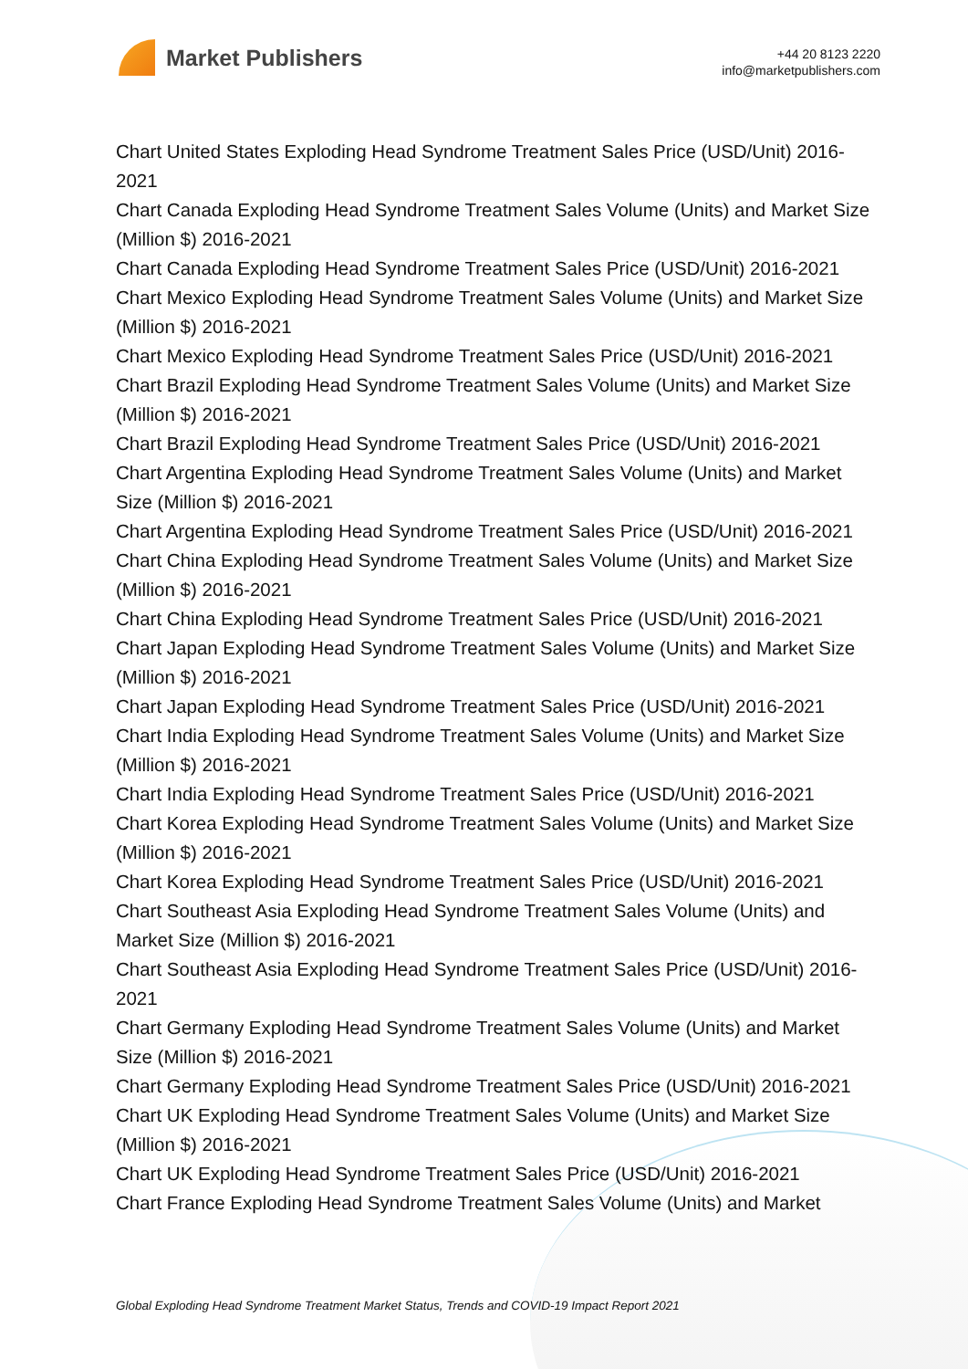Market Publishers
+44 20 8123 2220
info@marketpublishers.com
Chart United States Exploding Head Syndrome Treatment Sales Price (USD/Unit) 2016-2021
Chart Canada Exploding Head Syndrome Treatment Sales Volume (Units) and Market Size (Million $) 2016-2021
Chart Canada Exploding Head Syndrome Treatment Sales Price (USD/Unit) 2016-2021
Chart Mexico Exploding Head Syndrome Treatment Sales Volume (Units) and Market Size (Million $) 2016-2021
Chart Mexico Exploding Head Syndrome Treatment Sales Price (USD/Unit) 2016-2021
Chart Brazil Exploding Head Syndrome Treatment Sales Volume (Units) and Market Size (Million $) 2016-2021
Chart Brazil Exploding Head Syndrome Treatment Sales Price (USD/Unit) 2016-2021
Chart Argentina Exploding Head Syndrome Treatment Sales Volume (Units) and Market Size (Million $) 2016-2021
Chart Argentina Exploding Head Syndrome Treatment Sales Price (USD/Unit) 2016-2021
Chart China Exploding Head Syndrome Treatment Sales Volume (Units) and Market Size (Million $) 2016-2021
Chart China Exploding Head Syndrome Treatment Sales Price (USD/Unit) 2016-2021
Chart Japan Exploding Head Syndrome Treatment Sales Volume (Units) and Market Size (Million $) 2016-2021
Chart Japan Exploding Head Syndrome Treatment Sales Price (USD/Unit) 2016-2021
Chart India Exploding Head Syndrome Treatment Sales Volume (Units) and Market Size (Million $) 2016-2021
Chart India Exploding Head Syndrome Treatment Sales Price (USD/Unit) 2016-2021
Chart Korea Exploding Head Syndrome Treatment Sales Volume (Units) and Market Size (Million $) 2016-2021
Chart Korea Exploding Head Syndrome Treatment Sales Price (USD/Unit) 2016-2021
Chart Southeast Asia Exploding Head Syndrome Treatment Sales Volume (Units) and Market Size (Million $) 2016-2021
Chart Southeast Asia Exploding Head Syndrome Treatment Sales Price (USD/Unit) 2016-2021
Chart Germany Exploding Head Syndrome Treatment Sales Volume (Units) and Market Size (Million $) 2016-2021
Chart Germany Exploding Head Syndrome Treatment Sales Price (USD/Unit) 2016-2021
Chart UK Exploding Head Syndrome Treatment Sales Volume (Units) and Market Size (Million $) 2016-2021
Chart UK Exploding Head Syndrome Treatment Sales Price (USD/Unit) 2016-2021
Chart France Exploding Head Syndrome Treatment Sales Volume (Units) and Market
Global Exploding Head Syndrome Treatment Market Status, Trends and COVID-19 Impact Report 2021